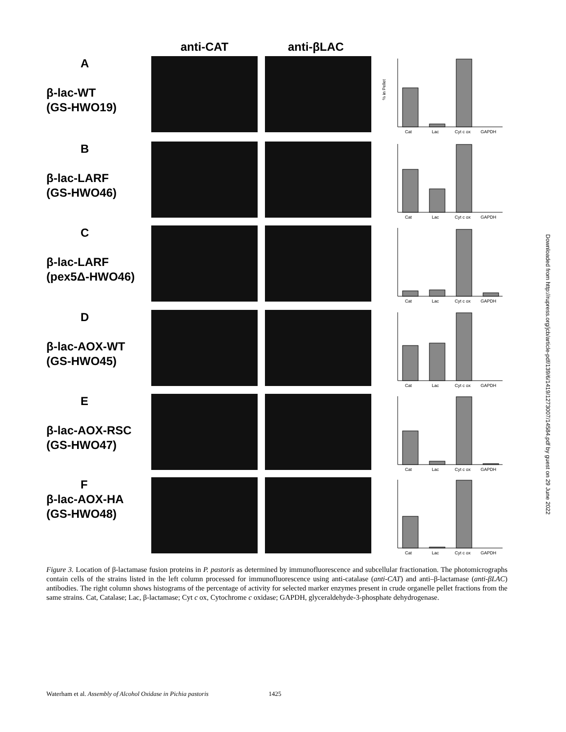anti-CAT anti-βLAC
A
β-lac-WT
(GS-HWO19)
% in Pellet
Cat
Lac
Cyt c ox
GAPDH
B
β-lac-LARF
(GS-HWO46)
Cat
Lac
Cyt c ox
GAPDH
C
β-lac-LARF
(pex5Δ-HWO46)
Cat
Lac
Cyt c ox
GAPDH
D
β-lac-AOX-WT
(GS-HWO45)
Cat
Lac
Cyt c ox
GAPDH
E
β-lac-AOX-RSC
(GS-HWO47)
Cat
Lac
Cyt c ox
GAPDH
F
β-lac-AOX-HA
(GS-HWO48)
Cat
Lac
Cyt c ox
GAPDH
Figure 3. Location of β-lactamase fusion proteins in P. pastoris as determined by immunofluorescence and subcellular fractionation. The photomicrographs contain cells of the strains listed in the left column processed for immunofluorescence using anti-catalase (anti-CAT) and anti–β-lactamase (anti-βLAC) antibodies. The right column shows histograms of the percentage of activity for selected marker enzymes present in crude organelle pellet fractions from the same strains. Cat, Catalase; Lac, β-lactamase; Cyt c ox, Cytochrome c oxidase; GAPDH, glyceraldehyde-3-phosphate dehydrogenase.
Waterham et al. Assembly of Alcohol Oxidase in Pichia pastoris 1425
Downloaded from http://rupress.org/jcb/article-pdf/139/6/1419/1273007/14584.pdf by guest on 29 June 2022